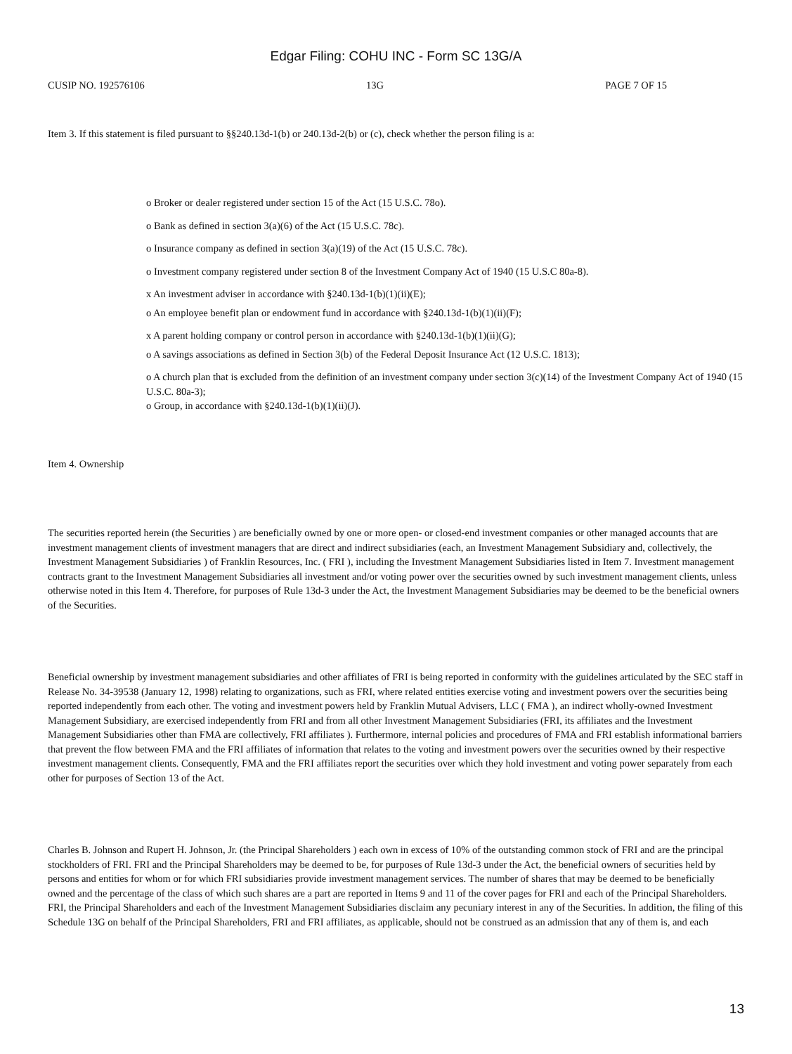Edgar Filing: COHU INC - Form SC 13G/A
CUSIP NO. 192576106 13G PAGE 7 OF 15
Item 3. If this statement is filed pursuant to §§240.13d-1(b) or 240.13d-2(b) or (c), check whether the person filing is a:
o Broker or dealer registered under section 15 of the Act (15 U.S.C. 78o).
o Bank as defined in section 3(a)(6) of the Act (15 U.S.C. 78c).
o Insurance company as defined in section 3(a)(19) of the Act (15 U.S.C. 78c).
o Investment company registered under section 8 of the Investment Company Act of 1940 (15 U.S.C 80a-8).
x An investment adviser in accordance with §240.13d-1(b)(1)(ii)(E);
o An employee benefit plan or endowment fund in accordance with §240.13d-1(b)(1)(ii)(F);
x A parent holding company or control person in accordance with §240.13d-1(b)(1)(ii)(G);
o A savings associations as defined in Section 3(b) of the Federal Deposit Insurance Act (12 U.S.C. 1813);
o A church plan that is excluded from the definition of an investment company under section 3(c)(14) of the Investment Company Act of 1940 (15 U.S.C. 80a-3);
o Group, in accordance with §240.13d-1(b)(1)(ii)(J).
Item 4. Ownership
The securities reported herein (the Securities ) are beneficially owned by one or more open- or closed-end investment companies or other managed accounts that are investment management clients of investment managers that are direct and indirect subsidiaries (each, an Investment Management Subsidiary and, collectively, the Investment Management Subsidiaries ) of Franklin Resources, Inc. ( FRI ), including the Investment Management Subsidiaries listed in Item 7. Investment management contracts grant to the Investment Management Subsidiaries all investment and/or voting power over the securities owned by such investment management clients, unless otherwise noted in this Item 4. Therefore, for purposes of Rule 13d-3 under the Act, the Investment Management Subsidiaries may be deemed to be the beneficial owners of the Securities.
Beneficial ownership by investment management subsidiaries and other affiliates of FRI is being reported in conformity with the guidelines articulated by the SEC staff in Release No. 34-39538 (January 12, 1998) relating to organizations, such as FRI, where related entities exercise voting and investment powers over the securities being reported independently from each other. The voting and investment powers held by Franklin Mutual Advisers, LLC ( FMA ), an indirect wholly-owned Investment Management Subsidiary, are exercised independently from FRI and from all other Investment Management Subsidiaries (FRI, its affiliates and the Investment Management Subsidiaries other than FMA are collectively, FRI affiliates ). Furthermore, internal policies and procedures of FMA and FRI establish informational barriers that prevent the flow between FMA and the FRI affiliates of information that relates to the voting and investment powers over the securities owned by their respective investment management clients. Consequently, FMA and the FRI affiliates report the securities over which they hold investment and voting power separately from each other for purposes of Section 13 of the Act.
Charles B. Johnson and Rupert H. Johnson, Jr. (the Principal Shareholders ) each own in excess of 10% of the outstanding common stock of FRI and are the principal stockholders of FRI. FRI and the Principal Shareholders may be deemed to be, for purposes of Rule 13d-3 under the Act, the beneficial owners of securities held by persons and entities for whom or for which FRI subsidiaries provide investment management services. The number of shares that may be deemed to be beneficially owned and the percentage of the class of which such shares are a part are reported in Items 9 and 11 of the cover pages for FRI and each of the Principal Shareholders. FRI, the Principal Shareholders and each of the Investment Management Subsidiaries disclaim any pecuniary interest in any of the Securities. In addition, the filing of this Schedule 13G on behalf of the Principal Shareholders, FRI and FRI affiliates, as applicable, should not be construed as an admission that any of them is, and each
13